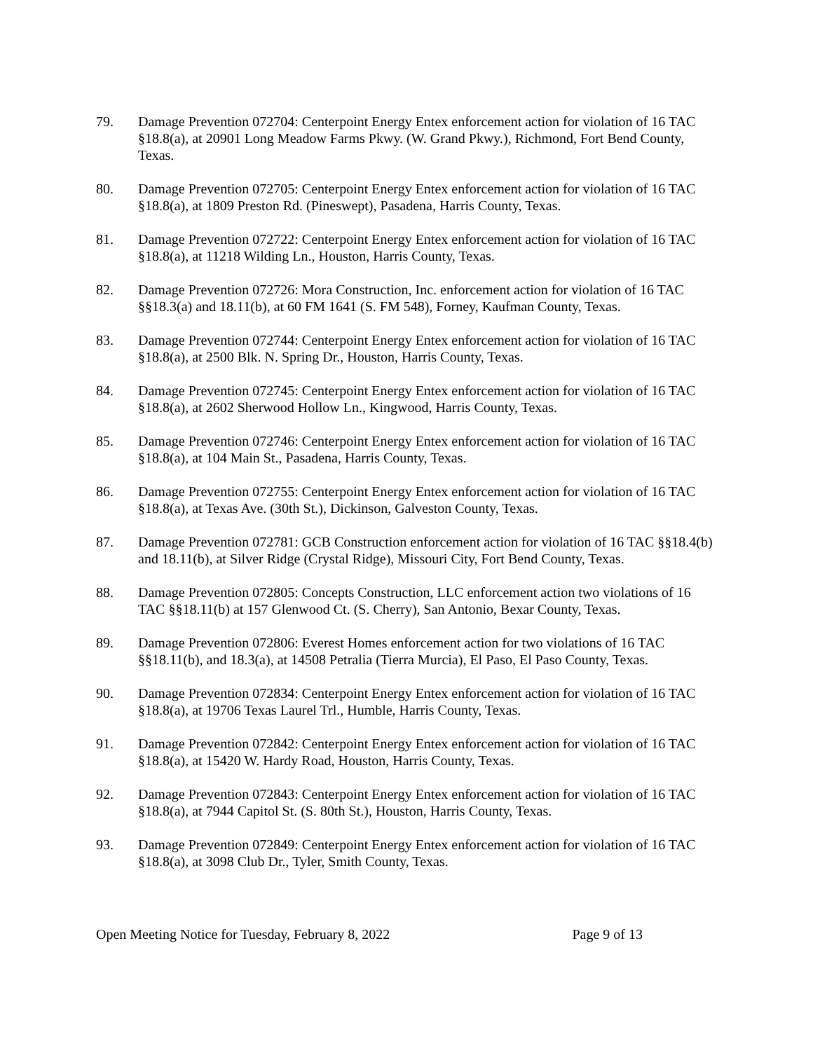79. Damage Prevention 072704: Centerpoint Energy Entex enforcement action for violation of 16 TAC §18.8(a), at 20901 Long Meadow Farms Pkwy. (W. Grand Pkwy.), Richmond, Fort Bend County, Texas.
80. Damage Prevention 072705: Centerpoint Energy Entex enforcement action for violation of 16 TAC §18.8(a), at 1809 Preston Rd. (Pineswept), Pasadena, Harris County, Texas.
81. Damage Prevention 072722: Centerpoint Energy Entex enforcement action for violation of 16 TAC §18.8(a), at 11218 Wilding Ln., Houston, Harris County, Texas.
82. Damage Prevention 072726: Mora Construction, Inc. enforcement action for violation of 16 TAC §§18.3(a) and 18.11(b), at 60 FM 1641 (S. FM 548), Forney, Kaufman County, Texas.
83. Damage Prevention 072744: Centerpoint Energy Entex enforcement action for violation of 16 TAC §18.8(a), at 2500 Blk. N. Spring Dr., Houston, Harris County, Texas.
84. Damage Prevention 072745: Centerpoint Energy Entex enforcement action for violation of 16 TAC §18.8(a), at 2602 Sherwood Hollow Ln., Kingwood, Harris County, Texas.
85. Damage Prevention 072746: Centerpoint Energy Entex enforcement action for violation of 16 TAC §18.8(a), at 104 Main St., Pasadena, Harris County, Texas.
86. Damage Prevention 072755: Centerpoint Energy Entex enforcement action for violation of 16 TAC §18.8(a), at Texas Ave. (30th St.), Dickinson, Galveston County, Texas.
87. Damage Prevention 072781: GCB Construction enforcement action for violation of 16 TAC §§18.4(b) and 18.11(b), at Silver Ridge (Crystal Ridge), Missouri City, Fort Bend County, Texas.
88. Damage Prevention 072805: Concepts Construction, LLC enforcement action two violations of 16 TAC §§18.11(b) at 157 Glenwood Ct. (S. Cherry), San Antonio, Bexar County, Texas.
89. Damage Prevention 072806: Everest Homes enforcement action for two violations of 16 TAC §§18.11(b), and 18.3(a), at 14508 Petralia (Tierra Murcia), El Paso, El Paso County, Texas.
90. Damage Prevention 072834: Centerpoint Energy Entex enforcement action for violation of 16 TAC §18.8(a), at 19706 Texas Laurel Trl., Humble, Harris County, Texas.
91. Damage Prevention 072842: Centerpoint Energy Entex enforcement action for violation of 16 TAC §18.8(a), at 15420 W. Hardy Road, Houston, Harris County, Texas.
92. Damage Prevention 072843: Centerpoint Energy Entex enforcement action for violation of 16 TAC §18.8(a), at 7944 Capitol St. (S. 80th St.), Houston, Harris County, Texas.
93. Damage Prevention 072849: Centerpoint Energy Entex enforcement action for violation of 16 TAC §18.8(a), at 3098 Club Dr., Tyler, Smith County, Texas.
Open Meeting Notice for Tuesday, February 8, 2022 Page 9 of 13